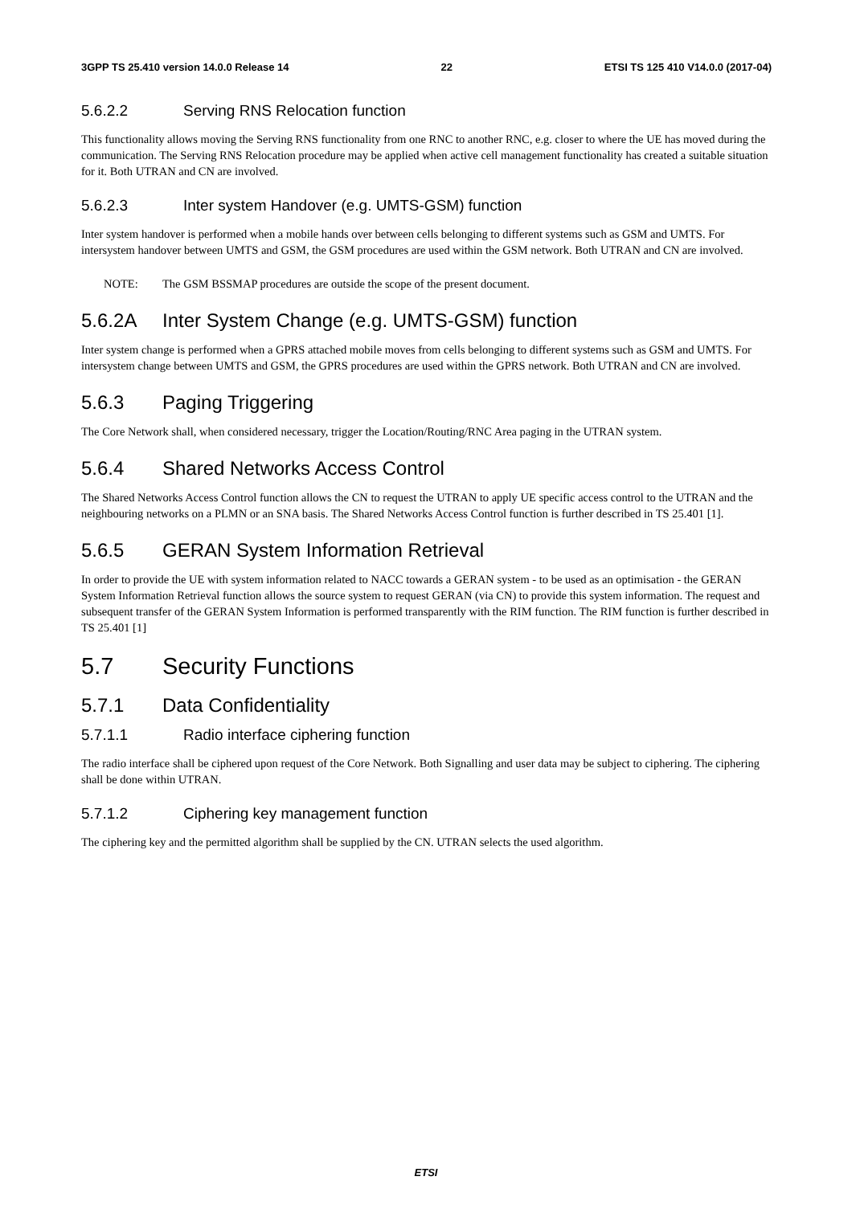3GPP TS 25.410 version 14.0.0 Release 14 22 ETSI TS 125 410 V14.0.0 (2017-04)
5.6.2.2 Serving RNS Relocation function
This functionality allows moving the Serving RNS functionality from one RNC to another RNC, e.g. closer to where the UE has moved during the communication. The Serving RNS Relocation procedure may be applied when active cell management functionality has created a suitable situation for it. Both UTRAN and CN are involved.
5.6.2.3 Inter system Handover (e.g. UMTS-GSM) function
Inter system handover is performed when a mobile hands over between cells belonging to different systems such as GSM and UMTS. For intersystem handover between UMTS and GSM, the GSM procedures are used within the GSM network. Both UTRAN and CN are involved.
NOTE: The GSM BSSMAP procedures are outside the scope of the present document.
5.6.2A Inter System Change (e.g. UMTS-GSM) function
Inter system change is performed when a GPRS attached mobile moves from cells belonging to different systems such as GSM and UMTS. For intersystem change between UMTS and GSM, the GPRS procedures are used within the GPRS network. Both UTRAN and CN are involved.
5.6.3 Paging Triggering
The Core Network shall, when considered necessary, trigger the Location/Routing/RNC Area paging in the UTRAN system.
5.6.4 Shared Networks Access Control
The Shared Networks Access Control function allows the CN to request the UTRAN to apply UE specific access control to the UTRAN and the neighbouring networks on a PLMN or an SNA basis. The Shared Networks Access Control function is further described in TS 25.401 [1].
5.6.5 GERAN System Information Retrieval
In order to provide the UE with system information related to NACC towards a GERAN system - to be used as an optimisation - the GERAN System Information Retrieval function allows the source system to request GERAN (via CN) to provide this system information. The request and subsequent transfer of the GERAN System Information is performed transparently with the RIM function. The RIM function is further described in TS 25.401 [1]
5.7 Security Functions
5.7.1 Data Confidentiality
5.7.1.1 Radio interface ciphering function
The radio interface shall be ciphered upon request of the Core Network. Both Signalling and user data may be subject to ciphering. The ciphering shall be done within UTRAN.
5.7.1.2 Ciphering key management function
The ciphering key and the permitted algorithm shall be supplied by the CN. UTRAN selects the used algorithm.
ETSI